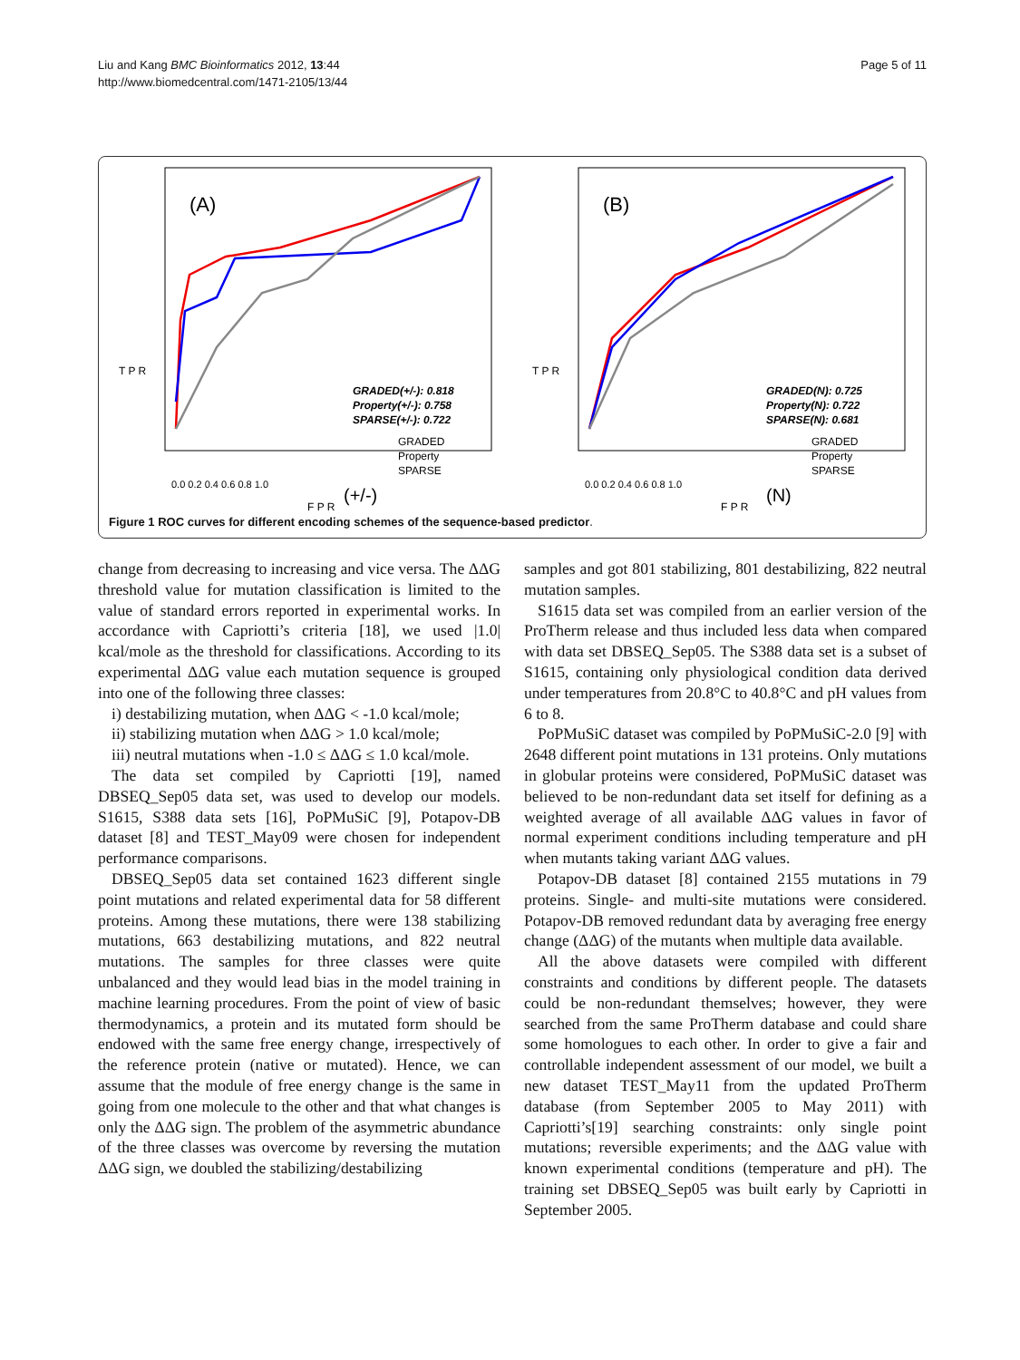Liu and Kang BMC Bioinformatics 2012, 13:44
http://www.biomedcentral.com/1471-2105/13/44
Page 5 of 11
(A)
GRADED(+/-): 0.818
Property(+/-): 0.758
SPARSE(+/-): 0.722
GRADED
Property
SPARSE
(+/-)
0.0 0.2 0.4 0.6 0.8 1.0
F P R
T P R
(B)
GRADED(N): 0.725
Property(N): 0.722
SPARSE(N): 0.681
GRADED
Property
SPARSE
(N)
0.0 0.2 0.4 0.6 0.8 1.0
F P R
T P R
Figure 1 ROC curves for different encoding schemes of the sequence-based predictor.
change from decreasing to increasing and vice versa. The ΔΔG threshold value for mutation classification is limited to the value of standard errors reported in experimental works. In accordance with Capriotti’s criteria [18], we used |1.0| kcal/mole as the threshold for classifications. According to its experimental ΔΔG value each mutation sequence is grouped into one of the following three classes:
i) destabilizing mutation, when ΔΔG < -1.0 kcal/mole;
ii) stabilizing mutation when ΔΔG > 1.0 kcal/mole;
iii) neutral mutations when -1.0 ≤ ΔΔG ≤ 1.0 kcal/mole.
The data set compiled by Capriotti [19], named DBSEQ_Sep05 data set, was used to develop our models. S1615, S388 data sets [16], PoPMuSiC [9], Potapov-DB dataset [8] and TEST_May09 were chosen for independent performance comparisons.
DBSEQ_Sep05 data set contained 1623 different single point mutations and related experimental data for 58 different proteins. Among these mutations, there were 138 stabilizing mutations, 663 destabilizing mutations, and 822 neutral mutations. The samples for three classes were quite unbalanced and they would lead bias in the model training in machine learning procedures. From the point of view of basic thermodynamics, a protein and its mutated form should be endowed with the same free energy change, irrespectively of the reference protein (native or mutated). Hence, we can assume that the module of free energy change is the same in going from one molecule to the other and that what changes is only the ΔΔG sign. The problem of the asymmetric abundance of the three classes was overcome by reversing the mutation ΔΔG sign, we doubled the stabilizing/destabilizing
samples and got 801 stabilizing, 801 destabilizing, 822 neutral mutation samples.
S1615 data set was compiled from an earlier version of the ProTherm release and thus included less data when compared with data set DBSEQ_Sep05. The S388 data set is a subset of S1615, containing only physiological condition data derived under temperatures from 20.8°C to 40.8°C and pH values from 6 to 8.
PoPMuSiC dataset was compiled by PoPMuSiC-2.0 [9] with 2648 different point mutations in 131 proteins. Only mutations in globular proteins were considered, PoPMuSiC dataset was believed to be non-redundant data set itself for defining as a weighted average of all available ΔΔG values in favor of normal experiment conditions including temperature and pH when mutants taking variant ΔΔG values.
Potapov-DB dataset [8] contained 2155 mutations in 79 proteins. Single- and multi-site mutations were considered. Potapov-DB removed redundant data by averaging free energy change (ΔΔG) of the mutants when multiple data available.
All the above datasets were compiled with different constraints and conditions by different people. The datasets could be non-redundant themselves; however, they were searched from the same ProTherm database and could share some homologues to each other. In order to give a fair and controllable independent assessment of our model, we built a new dataset TEST_May11 from the updated ProTherm database (from September 2005 to May 2011) with Capriotti’s[19] searching constraints: only single point mutations; reversible experiments; and the ΔΔG value with known experimental conditions (temperature and pH). The training set DBSEQ_Sep05 was built early by Capriotti in September 2005.